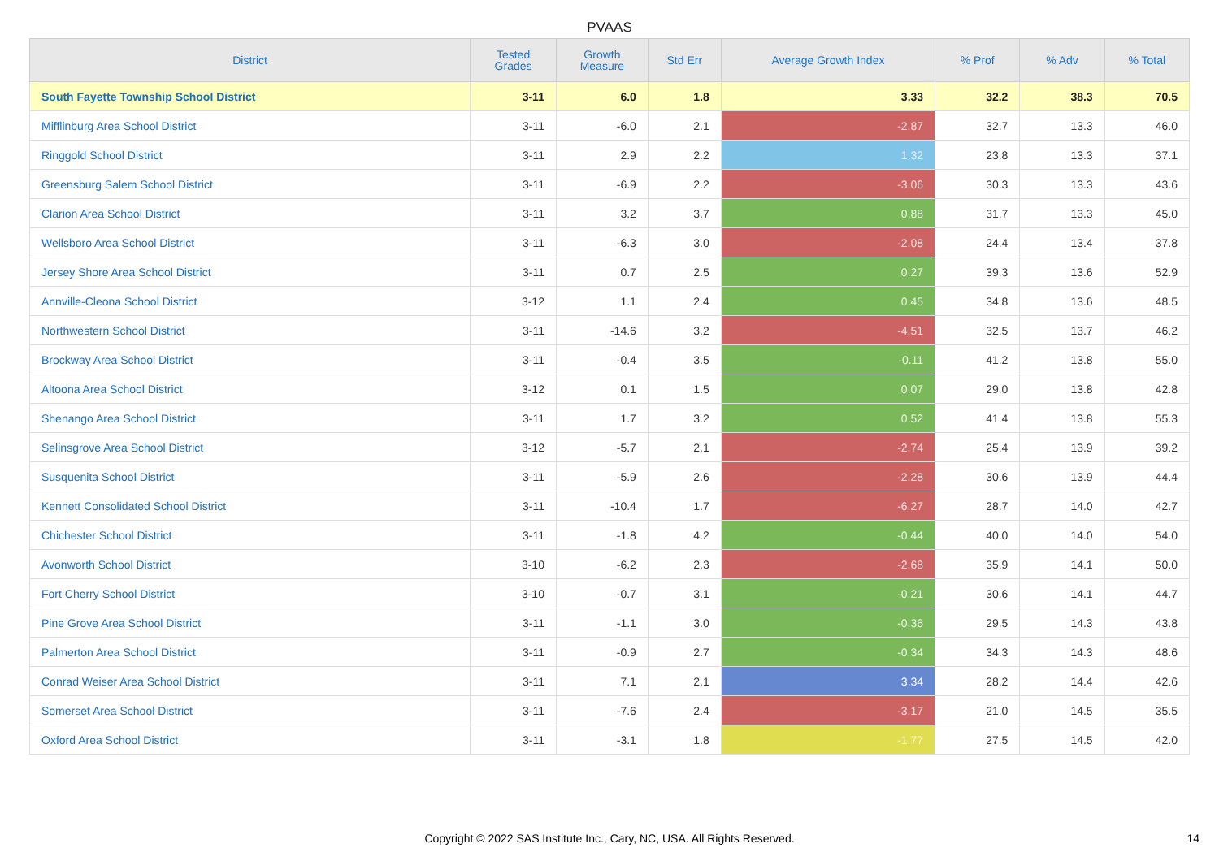PVAAS
| District | Tested Grades | Growth Measure | Std Err | Average Growth Index | % Prof | % Adv | % Total |
| --- | --- | --- | --- | --- | --- | --- | --- |
| South Fayette Township School District | 3-11 | 6.0 | 1.8 | 3.33 | 32.2 | 38.3 | 70.5 |
| Mifflinburg Area School District | 3-11 | -6.0 | 2.1 | -2.87 | 32.7 | 13.3 | 46.0 |
| Ringgold School District | 3-11 | 2.9 | 2.2 | 1.32 | 23.8 | 13.3 | 37.1 |
| Greensburg Salem School District | 3-11 | -6.9 | 2.2 | -3.06 | 30.3 | 13.3 | 43.6 |
| Clarion Area School District | 3-11 | 3.2 | 3.7 | 0.88 | 31.7 | 13.3 | 45.0 |
| Wellsboro Area School District | 3-11 | -6.3 | 3.0 | -2.08 | 24.4 | 13.4 | 37.8 |
| Jersey Shore Area School District | 3-11 | 0.7 | 2.5 | 0.27 | 39.3 | 13.6 | 52.9 |
| Annville-Cleona School District | 3-12 | 1.1 | 2.4 | 0.45 | 34.8 | 13.6 | 48.5 |
| Northwestern School District | 3-11 | -14.6 | 3.2 | -4.51 | 32.5 | 13.7 | 46.2 |
| Brockway Area School District | 3-11 | -0.4 | 3.5 | -0.11 | 41.2 | 13.8 | 55.0 |
| Altoona Area School District | 3-12 | 0.1 | 1.5 | 0.07 | 29.0 | 13.8 | 42.8 |
| Shenango Area School District | 3-11 | 1.7 | 3.2 | 0.52 | 41.4 | 13.8 | 55.3 |
| Selinsgrove Area School District | 3-12 | -5.7 | 2.1 | -2.74 | 25.4 | 13.9 | 39.2 |
| Susquenita School District | 3-11 | -5.9 | 2.6 | -2.28 | 30.6 | 13.9 | 44.4 |
| Kennett Consolidated School District | 3-11 | -10.4 | 1.7 | -6.27 | 28.7 | 14.0 | 42.7 |
| Chichester School District | 3-11 | -1.8 | 4.2 | -0.44 | 40.0 | 14.0 | 54.0 |
| Avonworth School District | 3-10 | -6.2 | 2.3 | -2.68 | 35.9 | 14.1 | 50.0 |
| Fort Cherry School District | 3-10 | -0.7 | 3.1 | -0.21 | 30.6 | 14.1 | 44.7 |
| Pine Grove Area School District | 3-11 | -1.1 | 3.0 | -0.36 | 29.5 | 14.3 | 43.8 |
| Palmerton Area School District | 3-11 | -0.9 | 2.7 | -0.34 | 34.3 | 14.3 | 48.6 |
| Conrad Weiser Area School District | 3-11 | 7.1 | 2.1 | 3.34 | 28.2 | 14.4 | 42.6 |
| Somerset Area School District | 3-11 | -7.6 | 2.4 | -3.17 | 21.0 | 14.5 | 35.5 |
| Oxford Area School District | 3-11 | -3.1 | 1.8 | -1.77 | 27.5 | 14.5 | 42.0 |
Copyright © 2022 SAS Institute Inc., Cary, NC, USA. All Rights Reserved. 14